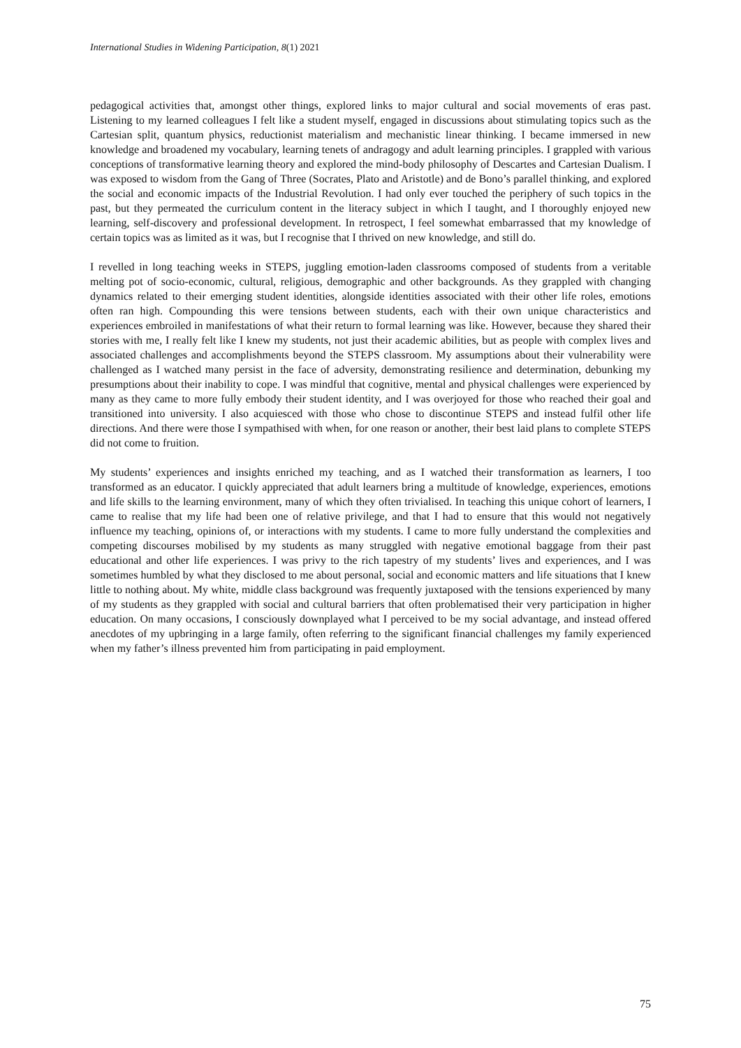International Studies in Widening Participation, 8(1) 2021
pedagogical activities that, amongst other things, explored links to major cultural and social movements of eras past. Listening to my learned colleagues I felt like a student myself, engaged in discussions about stimulating topics such as the Cartesian split, quantum physics, reductionist materialism and mechanistic linear thinking. I became immersed in new knowledge and broadened my vocabulary, learning tenets of andragogy and adult learning principles. I grappled with various conceptions of transformative learning theory and explored the mind-body philosophy of Descartes and Cartesian Dualism. I was exposed to wisdom from the Gang of Three (Socrates, Plato and Aristotle) and de Bono’s parallel thinking, and explored the social and economic impacts of the Industrial Revolution. I had only ever touched the periphery of such topics in the past, but they permeated the curriculum content in the literacy subject in which I taught, and I thoroughly enjoyed new learning, self-discovery and professional development. In retrospect, I feel somewhat embarrassed that my knowledge of certain topics was as limited as it was, but I recognise that I thrived on new knowledge, and still do.
I revelled in long teaching weeks in STEPS, juggling emotion-laden classrooms composed of students from a veritable melting pot of socio-economic, cultural, religious, demographic and other backgrounds. As they grappled with changing dynamics related to their emerging student identities, alongside identities associated with their other life roles, emotions often ran high. Compounding this were tensions between students, each with their own unique characteristics and experiences embroiled in manifestations of what their return to formal learning was like. However, because they shared their stories with me, I really felt like I knew my students, not just their academic abilities, but as people with complex lives and associated challenges and accomplishments beyond the STEPS classroom. My assumptions about their vulnerability were challenged as I watched many persist in the face of adversity, demonstrating resilience and determination, debunking my presumptions about their inability to cope. I was mindful that cognitive, mental and physical challenges were experienced by many as they came to more fully embody their student identity, and I was overjoyed for those who reached their goal and transitioned into university. I also acquiesced with those who chose to discontinue STEPS and instead fulfil other life directions. And there were those I sympathised with when, for one reason or another, their best laid plans to complete STEPS did not come to fruition.
My students’ experiences and insights enriched my teaching, and as I watched their transformation as learners, I too transformed as an educator. I quickly appreciated that adult learners bring a multitude of knowledge, experiences, emotions and life skills to the learning environment, many of which they often trivialised. In teaching this unique cohort of learners, I came to realise that my life had been one of relative privilege, and that I had to ensure that this would not negatively influence my teaching, opinions of, or interactions with my students. I came to more fully understand the complexities and competing discourses mobilised by my students as many struggled with negative emotional baggage from their past educational and other life experiences. I was privy to the rich tapestry of my students’ lives and experiences, and I was sometimes humbled by what they disclosed to me about personal, social and economic matters and life situations that I knew little to nothing about. My white, middle class background was frequently juxtaposed with the tensions experienced by many of my students as they grappled with social and cultural barriers that often problematised their very participation in higher education. On many occasions, I consciously downplayed what I perceived to be my social advantage, and instead offered anecdotes of my upbringing in a large family, often referring to the significant financial challenges my family experienced when my father’s illness prevented him from participating in paid employment.
75